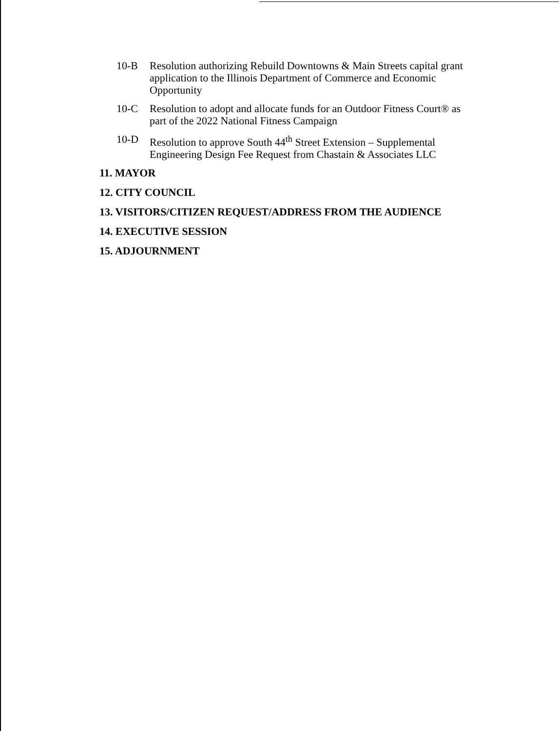10-B Resolution authorizing Rebuild Downtowns & Main Streets capital grant application to the Illinois Department of Commerce and Economic Opportunity
10-C Resolution to adopt and allocate funds for an Outdoor Fitness Court® as part of the 2022 National Fitness Campaign
10-D Resolution to approve South 44<sup>th</sup> Street Extension – Supplemental Engineering Design Fee Request from Chastain & Associates LLC
11. MAYOR
12. CITY COUNCIL
13. VISITORS/CITIZEN REQUEST/ADDRESS FROM THE AUDIENCE
14. EXECUTIVE SESSION
15. ADJOURNMENT